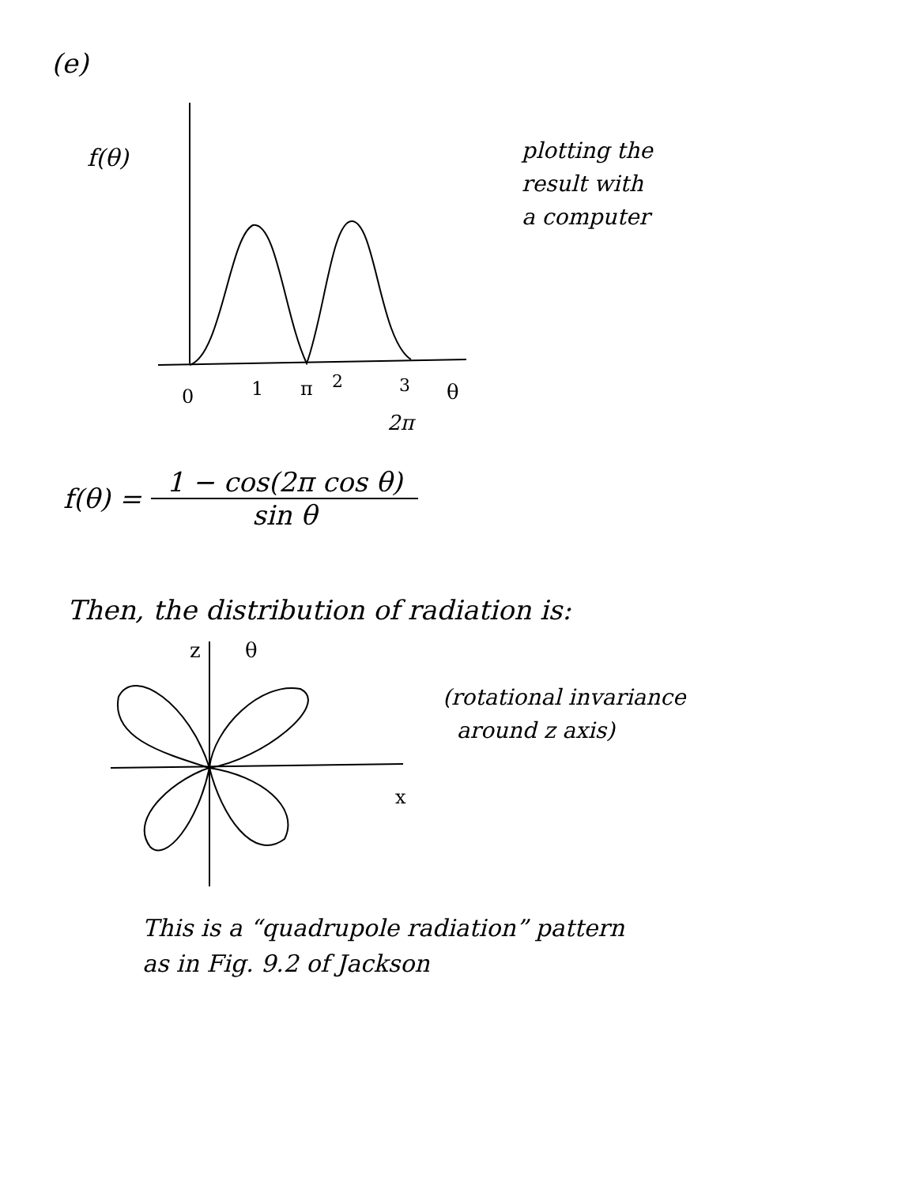(e)
f(θ)
0
1
π
2
3
θ
plotting the
result with
a computer
2π
f(θ) = 1 − cos(2π cos θ) sin θ
Then, the distribution of radiation is:
z
θ
x
(rotational invariance
around z axis)
This is a “quadrupole radiation” pattern
as in Fig. 9.2 of Jackson